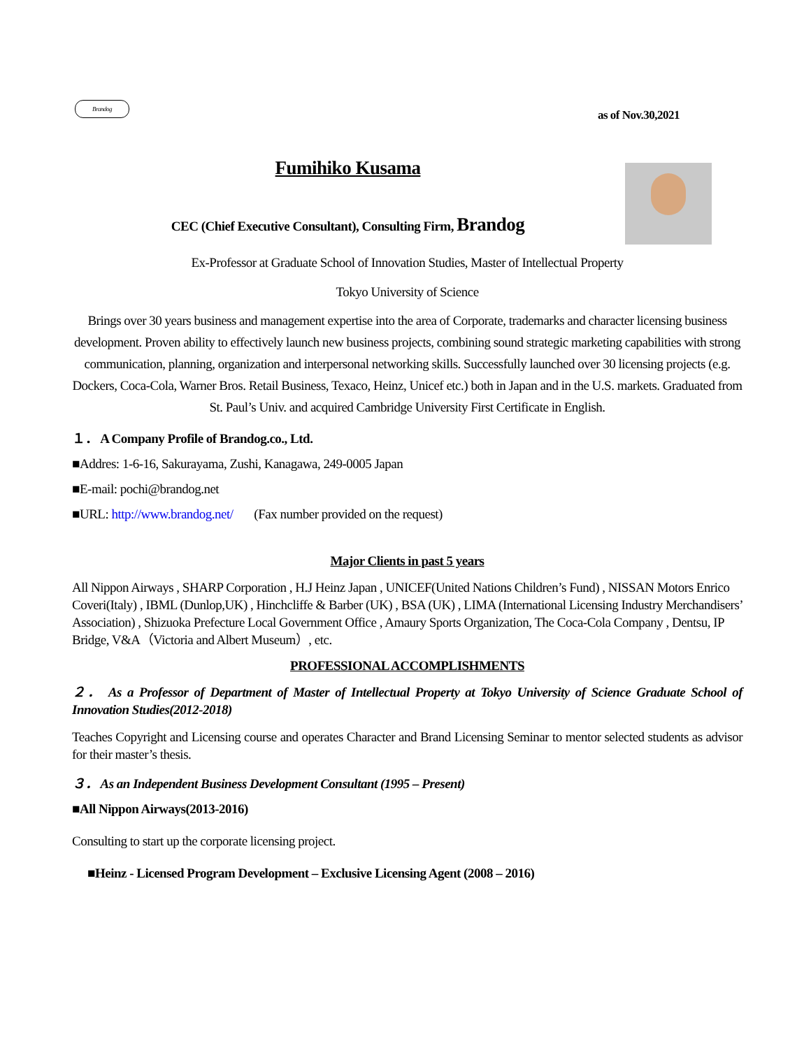Brandog
as of Nov.30,2021
Fumihiko Kusama
CEC (Chief Executive Consultant), Consulting Firm, Brandog
Ex-Professor at Graduate School of Innovation Studies, Master of Intellectual Property
Tokyo University of Science
Brings over 30 years business and management expertise into the area of Corporate, trademarks and character licensing business development. Proven ability to effectively launch new business projects, combining sound strategic marketing capabilities with strong communication, planning, organization and interpersonal networking skills. Successfully launched over 30 licensing projects (e.g. Dockers, Coca-Cola, Warner Bros. Retail Business, Texaco, Heinz, Unicef etc.) both in Japan and in the U.S. markets. Graduated from St. Paul’s Univ. and acquired Cambridge University First Certificate in English.
１． A Company Profile of Brandog.co., Ltd.
■Addres: 1-6-16, Sakurayama, Zushi, Kanagawa, 249-0005 Japan
■E-mail: pochi@brandog.net
■URL: http://www.brandog.net/ (Fax number provided on the request)
Major Clients in past 5 years
All Nippon Airways , SHARP Corporation , H.J Heinz Japan , UNICEF(United Nations Children’s Fund) , NISSAN Motors Enrico Coveri(Italy) , IBML (Dunlop,UK) , Hinchcliffe & Barber (UK) , BSA (UK) , LIMA (International Licensing Industry Merchandisers’ Association) , Shizuoka Prefecture Local Government Office , Amaury Sports Organization, The Coca-Cola Company , Dentsu, IP Bridge, V&A（Victoria and Albert Museum）, etc.
PROFESSIONAL ACCOMPLISHMENTS
２． As a Professor of Department of Master of Intellectual Property at Tokyo University of Science Graduate School of Innovation Studies(2012-2018)
Teaches Copyright and Licensing course and operates Character and Brand Licensing Seminar to mentor selected students as advisor for their master’s thesis.
３． As an Independent Business Development Consultant (1995 – Present)
■All Nippon Airways(2013-2016)
Consulting to start up the corporate licensing project.
■Heinz - Licensed Program Development – Exclusive Licensing Agent (2008 – 2016)